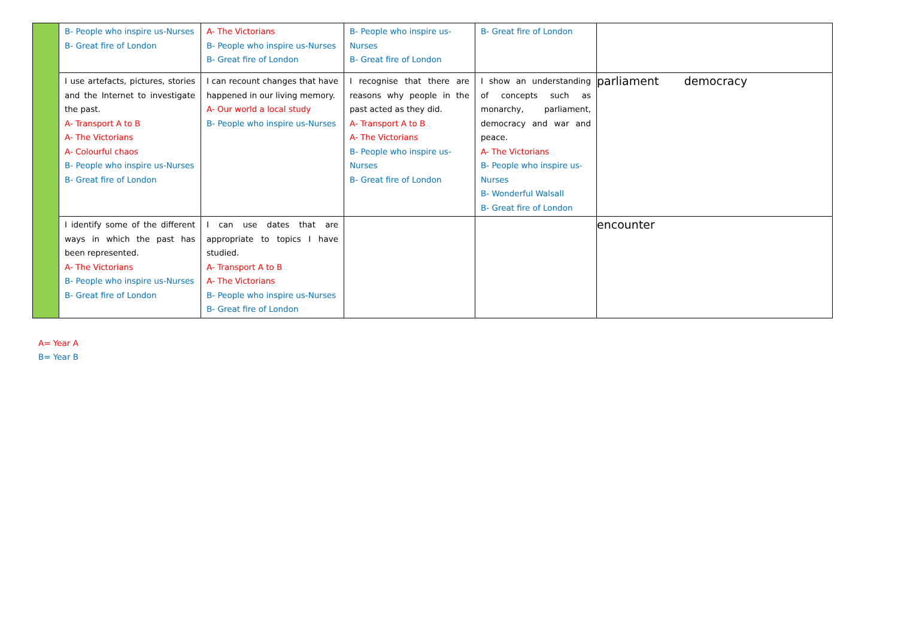| | B- People who inspire us-Nurses B- Great fire of London | A- The Victorians B- People who inspire us-Nurses B- Great fire of London | B- People who inspire us-Nurses B- Great fire of London | B- Great fire of London | |
| | I use artefacts, pictures, stories and the Internet to investigate the past. A- Transport A to B A- The Victorians A- Colourful chaos B- People who inspire us-Nurses B- Great fire of London | I can recount changes that have happened in our living memory. A- Our world a local study B- People who inspire us-Nurses | I recognise that there are reasons why people in the past acted as they did. A- Transport A to B A- The Victorians B- People who inspire us-Nurses B- Great fire of London | I show an understanding of concepts such as monarchy, parliament, democracy and war and peace. A- The Victorians B- People who inspire us-Nurses B- Wonderful Walsall B- Great fire of London | parliament democracy |
| | I identify some of the different ways in which the past has been represented. A- The Victorians B- People who inspire us-Nurses B- Great fire of London | I can use dates that are appropriate to topics I have studied. A- Transport A to B A- The Victorians B- People who inspire us-Nurses B- Great fire of London | | | encounter |
A= Year A
B= Year B